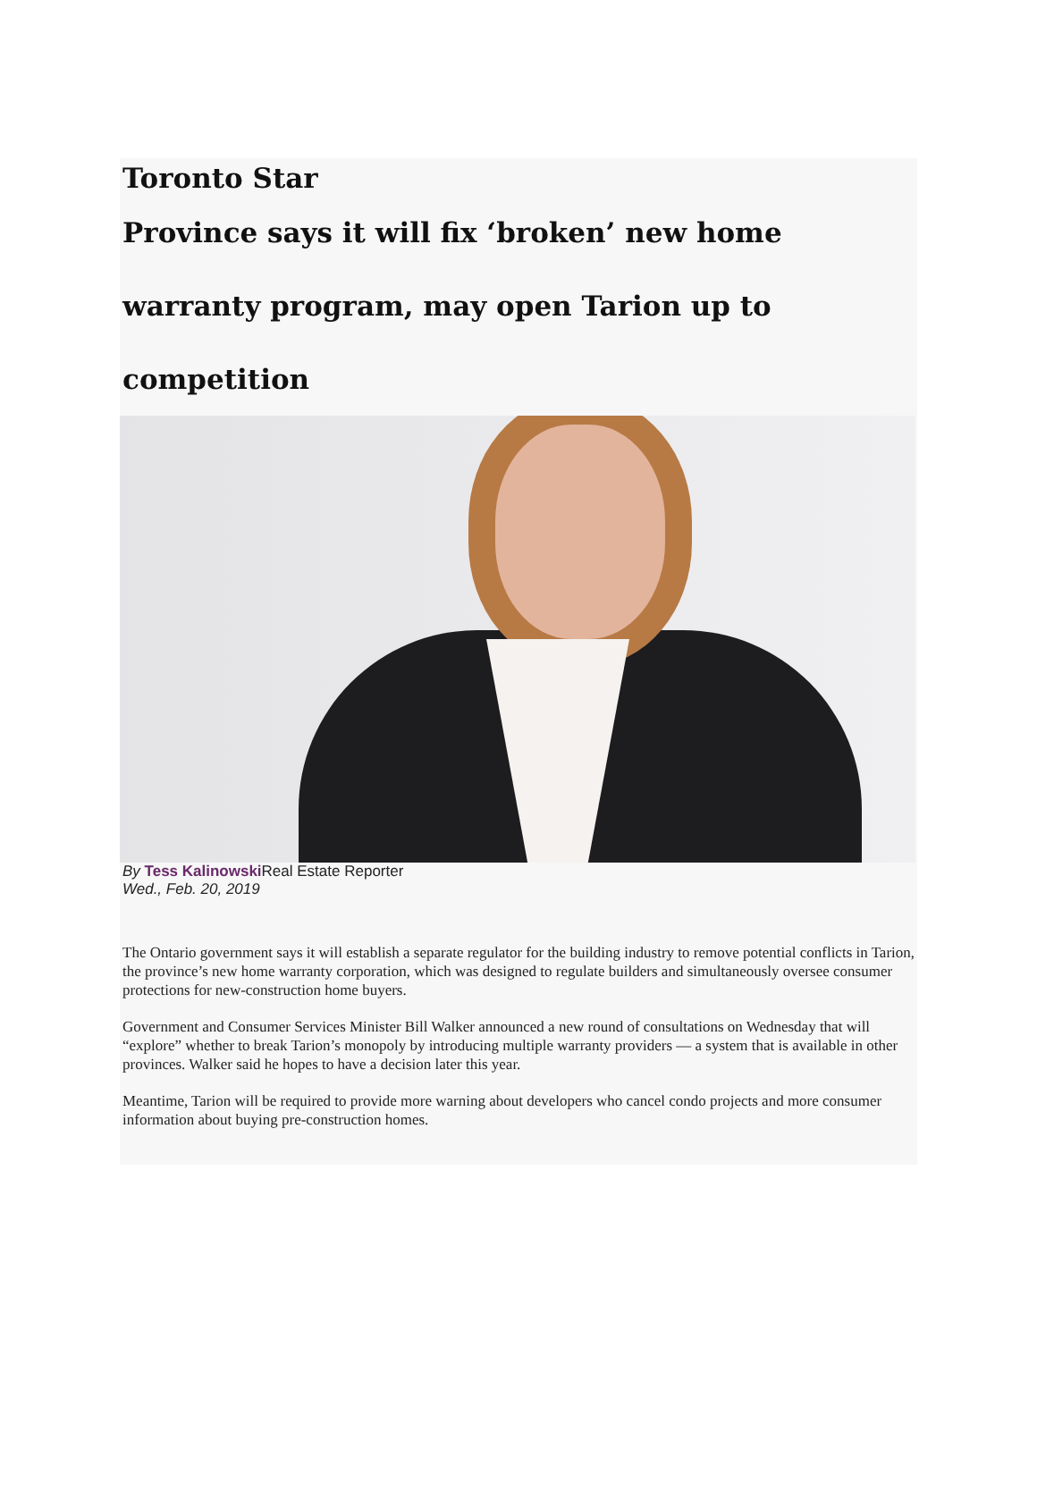Toronto Star
Province says it will fix ‘broken’ new home
warranty program, may open Tarion up to
competition
By Tess Kalinowski Real Estate Reporter
Wed., Feb. 20, 2019
The Ontario government says it will establish a separate regulator for the building industry to remove potential conflicts in Tarion, the province’s new home warranty corporation, which was designed to regulate builders and simultaneously oversee consumer protections for new-construction home buyers.
Government and Consumer Services Minister Bill Walker announced a new round of consultations on Wednesday that will “explore” whether to break Tarion’s monopoly by introducing multiple warranty providers — a system that is available in other provinces. Walker said he hopes to have a decision later this year.
Meantime, Tarion will be required to provide more warning about developers who cancel condo projects and more consumer information about buying pre-construction homes.